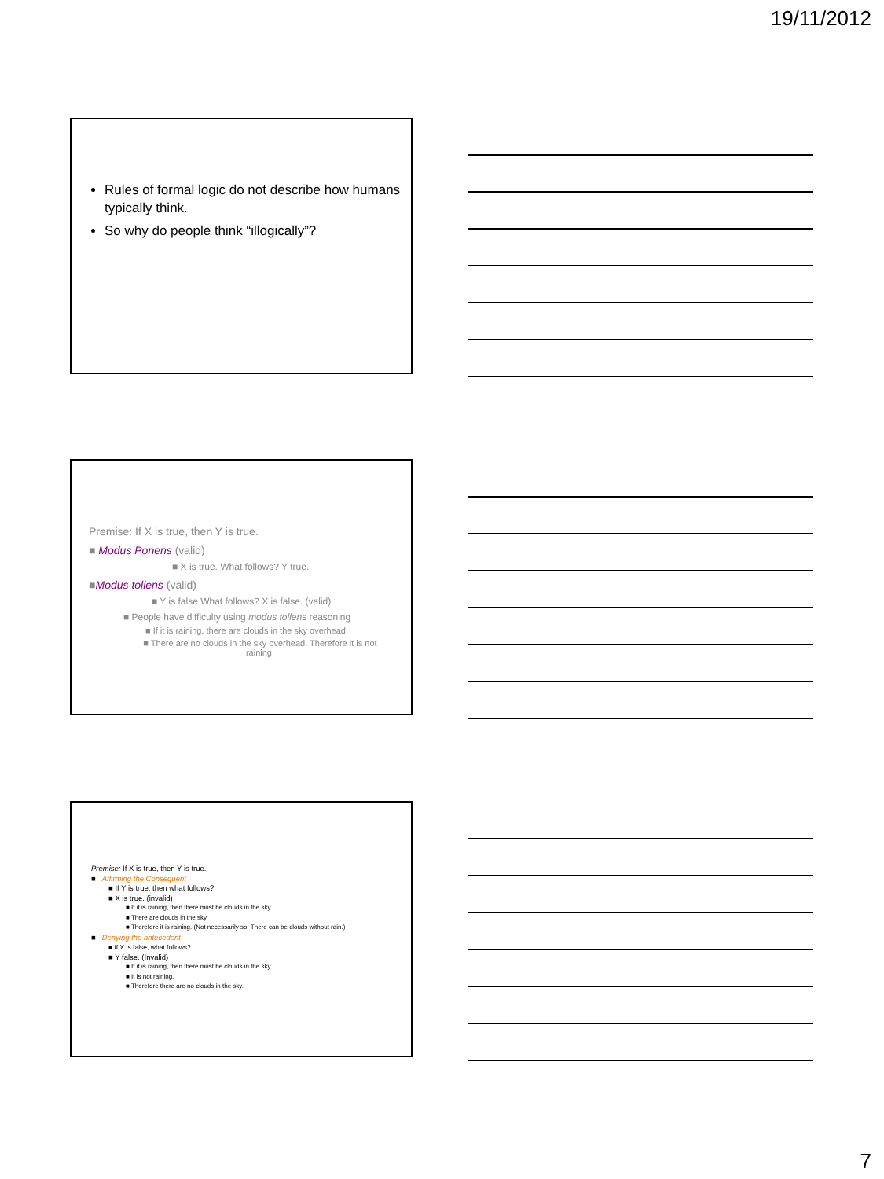19/11/2012
Rules of formal logic do not describe how humans typically think.
So why do people think “illogically”?
Premise: If X is true, then Y is true.
■ Modus Ponens (valid)
■ X is true. What follows? Y true.
■Modus tollens (valid)
■ Y is false What follows? X is false. (valid)
■ People have difficulty using modus tollens reasoning
■ If it is raining, there are clouds in the sky overhead.
■ There are no clouds in the sky overhead. Therefore it is not raining.
Premise: If X is true, then Y is true.
■ Affirming the Consequent
■ If Y is true, then what follows?
■ X is true. (invalid)
■ If it is raining, then there must be clouds in the sky.
■ There are clouds in the sky.
■ Therefore it is raining. (Not necessarily so. There can be clouds without rain.)
■ Denying the antecedent
■ If X is false, what follows?
■ Y false. (Invalid)
■ If it is raining, then there must be clouds in the sky.
■ It is not raining.
■ Therefore there are no clouds in the sky.
7